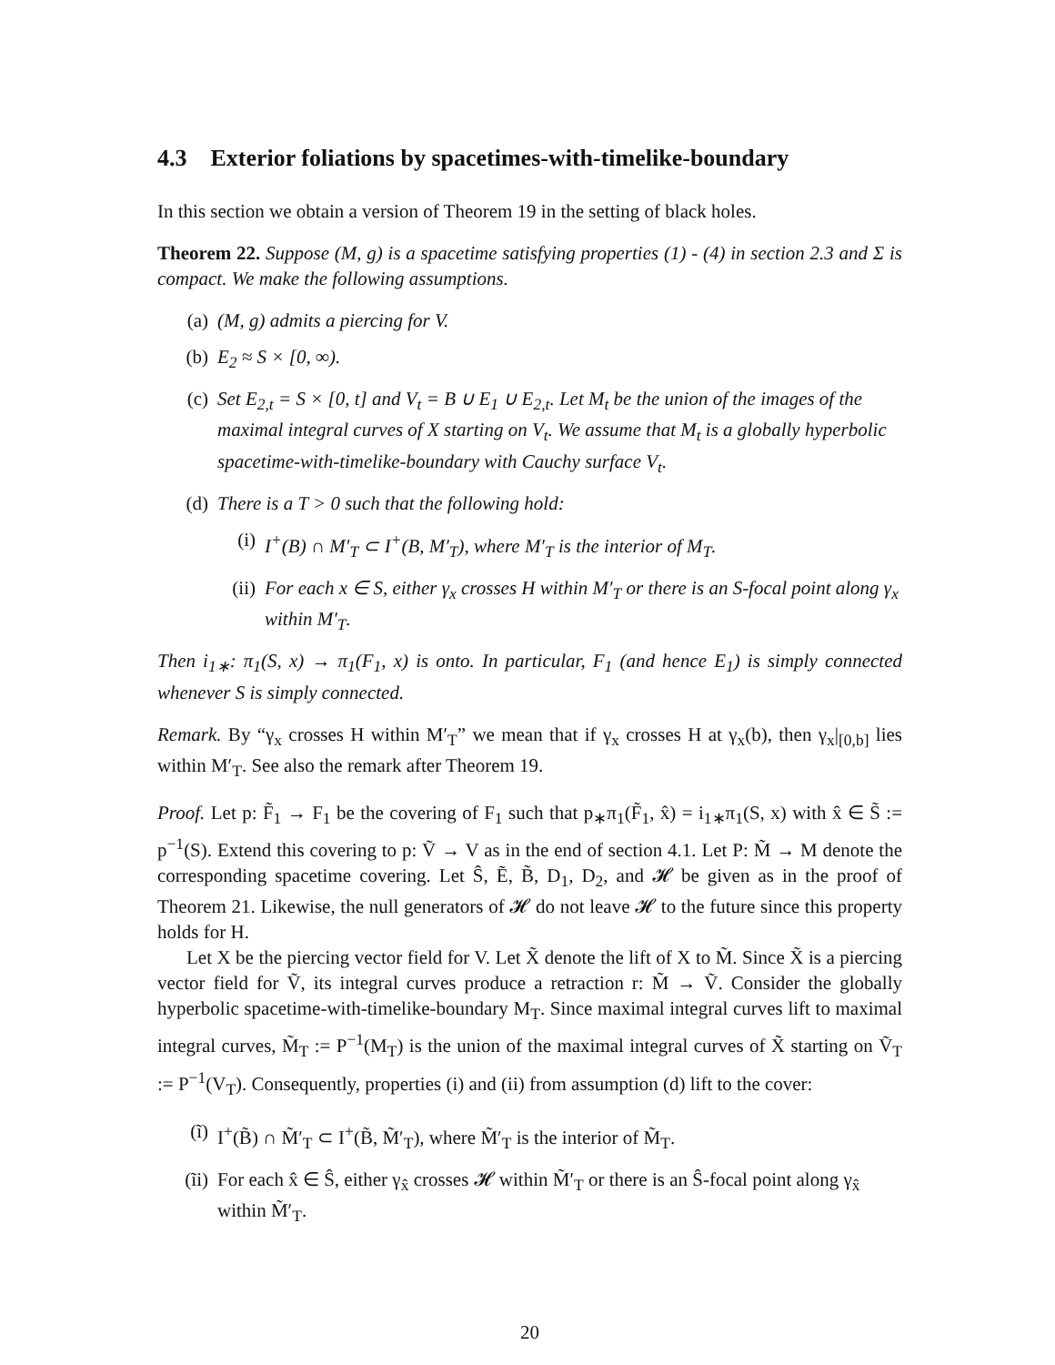4.3 Exterior foliations by spacetimes-with-timelike-boundary
In this section we obtain a version of Theorem 19 in the setting of black holes.
Theorem 22. Suppose (M, g) is a spacetime satisfying properties (1) - (4) in section 2.3 and Σ is compact. We make the following assumptions.
(a) (M, g) admits a piercing for V.
(b) E<sub>2</sub> ≈ S × [0, ∞).
(c) Set E<sub>2,t</sub> = S × [0, t] and V<sub>t</sub> = B ∪ E<sub>1</sub> ∪ E<sub>2,t</sub>. Let M<sub>t</sub> be the union of the images of the maximal integral curves of X starting on V<sub>t</sub>. We assume that M<sub>t</sub> is a globally hyperbolic spacetime-with-timelike-boundary with Cauchy surface V<sub>t</sub>.
(d) There is a T > 0 such that the following hold:
(i) I<sup>+</sup>(B) ∩ M′<sub>T</sub> ⊂ I<sup>+</sup>(B, M′<sub>T</sub>), where M′<sub>T</sub> is the interior of M<sub>T</sub>.
(ii) For each x ∈ S, either γ<sub>x</sub> crosses H within M′<sub>T</sub> or there is an S-focal point along γ<sub>x</sub> within M′<sub>T</sub>.
Then i<sub>1∗</sub>: π<sub>1</sub>(S, x) → π<sub>1</sub>(F<sub>1</sub>, x) is onto. In particular, F<sub>1</sub> (and hence E<sub>1</sub>) is simply connected whenever S is simply connected.
Remark. By “γ<sub>x</sub> crosses H within M′<sub>T</sub>” we mean that if γ<sub>x</sub> crosses H at γ<sub>x</sub>(b), then γ<sub>x</sub>|<sub>[0,b]</sub> lies within M′<sub>T</sub>. See also the remark after Theorem 19.
Proof. Let p: F̃<sub>1</sub> → F<sub>1</sub> be the covering of F<sub>1</sub> such that p<sub>∗</sub>π<sub>1</sub>(F̃<sub>1</sub>, x̂) = i<sub>1∗</sub>π<sub>1</sub>(S, x) with x̂ ∈ S̃ := p<sup>−1</sup>(S). Extend this covering to p: Ṽ → V as in the end of section 4.1. Let P: M̃ → M denote the corresponding spacetime covering. Let Ŝ, Ẽ, B̃, D<sub>1</sub>, D<sub>2</sub>, and 𝓗 be given as in the proof of Theorem 21. Likewise, the null generators of 𝓗 do not leave 𝓗 to the future since this property holds for H.
Let X be the piercing vector field for V. Let X̃ denote the lift of X to M̃. Since X̃ is a piercing vector field for Ṽ, its integral curves produce a retraction r: M̃ → Ṽ. Consider the globally hyperbolic spacetime-with-timelike-boundary M<sub>T</sub>. Since maximal integral curves lift to maximal integral curves, M̃<sub>T</sub> := P<sup>−1</sup>(M<sub>T</sub>) is the union of the maximal integral curves of X̃ starting on Ṽ<sub>T</sub> := P<sup>−1</sup>(V<sub>T</sub>). Consequently, properties (i) and (ii) from assumption (d) lift to the cover:
(ĩ) I<sup>+</sup>(B̃) ∩ M̃′<sub>T</sub> ⊂ I<sup>+</sup>(B̃, M̃′<sub>T</sub>), where M̃′<sub>T</sub> is the interior of M̃<sub>T</sub>.
(ĩi) For each x̂ ∈ Ŝ, either γ<sub>x̂</sub> crosses 𝓗 within M̃′<sub>T</sub> or there is an Ŝ-focal point along γ<sub>x̂</sub> within M̃′<sub>T</sub>.
20